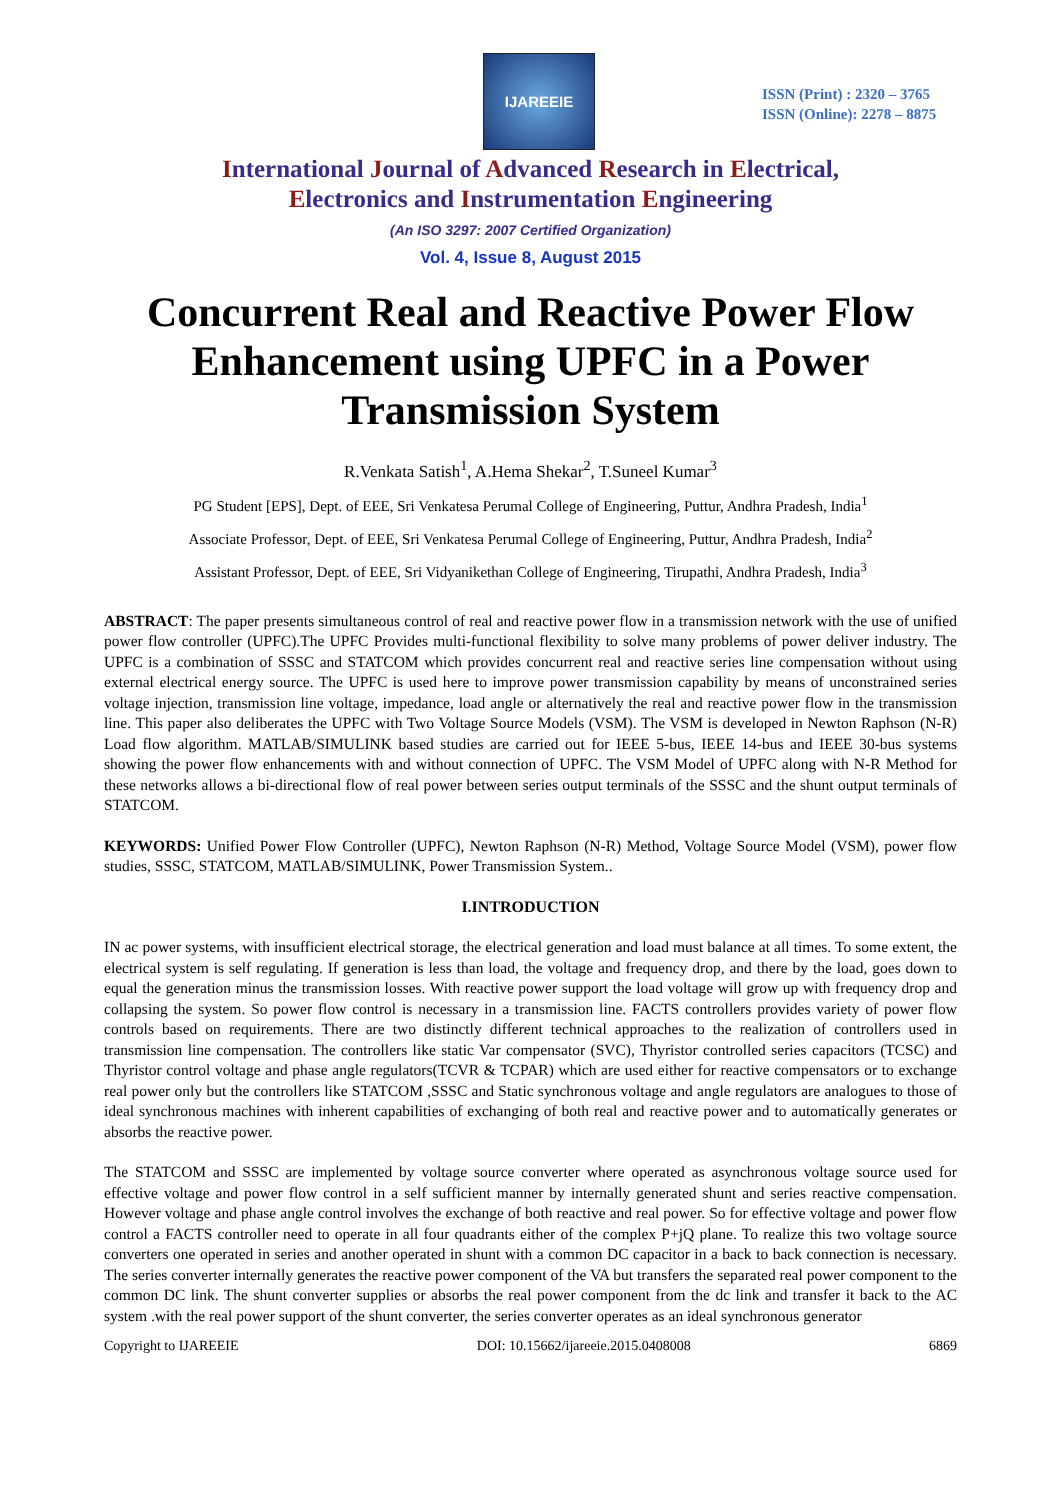IJAREEIE
ISSN (Print) : 2320 – 3765
ISSN (Online): 2278 – 8875
International Journal of Advanced Research in Electrical,
Electronics and Instrumentation Engineering
(An ISO 3297: 2007 Certified Organization)
Vol. 4, Issue 8, August 2015
Concurrent Real and Reactive Power Flow Enhancement using UPFC in a Power Transmission System
R.Venkata Satish<sup>1</sup>, A.Hema Shekar<sup>2</sup>, T.Suneel Kumar<sup>3</sup>
PG Student [EPS], Dept. of EEE, Sri Venkatesa Perumal College of Engineering, Puttur, Andhra Pradesh, India<sup>1</sup>
Associate Professor, Dept. of EEE, Sri Venkatesa Perumal College of Engineering, Puttur, Andhra Pradesh, India<sup>2</sup>
Assistant Professor, Dept. of EEE, Sri Vidyanikethan College of Engineering, Tirupathi, Andhra Pradesh, India<sup>3</sup>
ABSTRACT: The paper presents simultaneous control of real and reactive power flow in a transmission network with the use of unified power flow controller (UPFC).The UPFC Provides multi-functional flexibility to solve many problems of power deliver industry. The UPFC is a combination of SSSC and STATCOM which provides concurrent real and reactive series line compensation without using external electrical energy source. The UPFC is used here to improve power transmission capability by means of unconstrained series voltage injection, transmission line voltage, impedance, load angle or alternatively the real and reactive power flow in the transmission line. This paper also deliberates the UPFC with Two Voltage Source Models (VSM). The VSM is developed in Newton Raphson (N-R) Load flow algorithm. MATLAB/SIMULINK based studies are carried out for IEEE 5-bus, IEEE 14-bus and IEEE 30-bus systems showing the power flow enhancements with and without connection of UPFC. The VSM Model of UPFC along with N-R Method for these networks allows a bi-directional flow of real power between series output terminals of the SSSC and the shunt output terminals of STATCOM.
KEYWORDS: Unified Power Flow Controller (UPFC), Newton Raphson (N-R) Method, Voltage Source Model (VSM), power flow studies, SSSC, STATCOM, MATLAB/SIMULINK, Power Transmission System..
I.INTRODUCTION
IN ac power systems, with insufficient electrical storage, the electrical generation and load must balance at all times. To some extent, the electrical system is self regulating. If generation is less than load, the voltage and frequency drop, and there by the load, goes down to equal the generation minus the transmission losses. With reactive power support the load voltage will grow up with frequency drop and collapsing the system. So power flow control is necessary in a transmission line. FACTS controllers provides variety of power flow controls based on requirements. There are two distinctly different technical approaches to the realization of controllers used in transmission line compensation. The controllers like static Var compensator (SVC), Thyristor controlled series capacitors (TCSC) and Thyristor control voltage and phase angle regulators(TCVR & TCPAR) which are used either for reactive compensators or to exchange real power only but the controllers like STATCOM ,SSSC and Static synchronous voltage and angle regulators are analogues to those of ideal synchronous machines with inherent capabilities of exchanging of both real and reactive power and to automatically generates or absorbs the reactive power.
The STATCOM and SSSC are implemented by voltage source converter where operated as asynchronous voltage source used for effective voltage and power flow control in a self sufficient manner by internally generated shunt and series reactive compensation. However voltage and phase angle control involves the exchange of both reactive and real power. So for effective voltage and power flow control a FACTS controller need to operate in all four quadrants either of the complex P+jQ plane. To realize this two voltage source converters one operated in series and another operated in shunt with a common DC capacitor in a back to back connection is necessary. The series converter internally generates the reactive power component of the VA but transfers the separated real power component to the common DC link. The shunt converter supplies or absorbs the real power component from the dc link and transfer it back to the AC system .with the real power support of the shunt converter, the series converter operates as an ideal synchronous generator
Copyright to IJAREEIE DOI: 10.15662/ijareeie.2015.0408008 6869